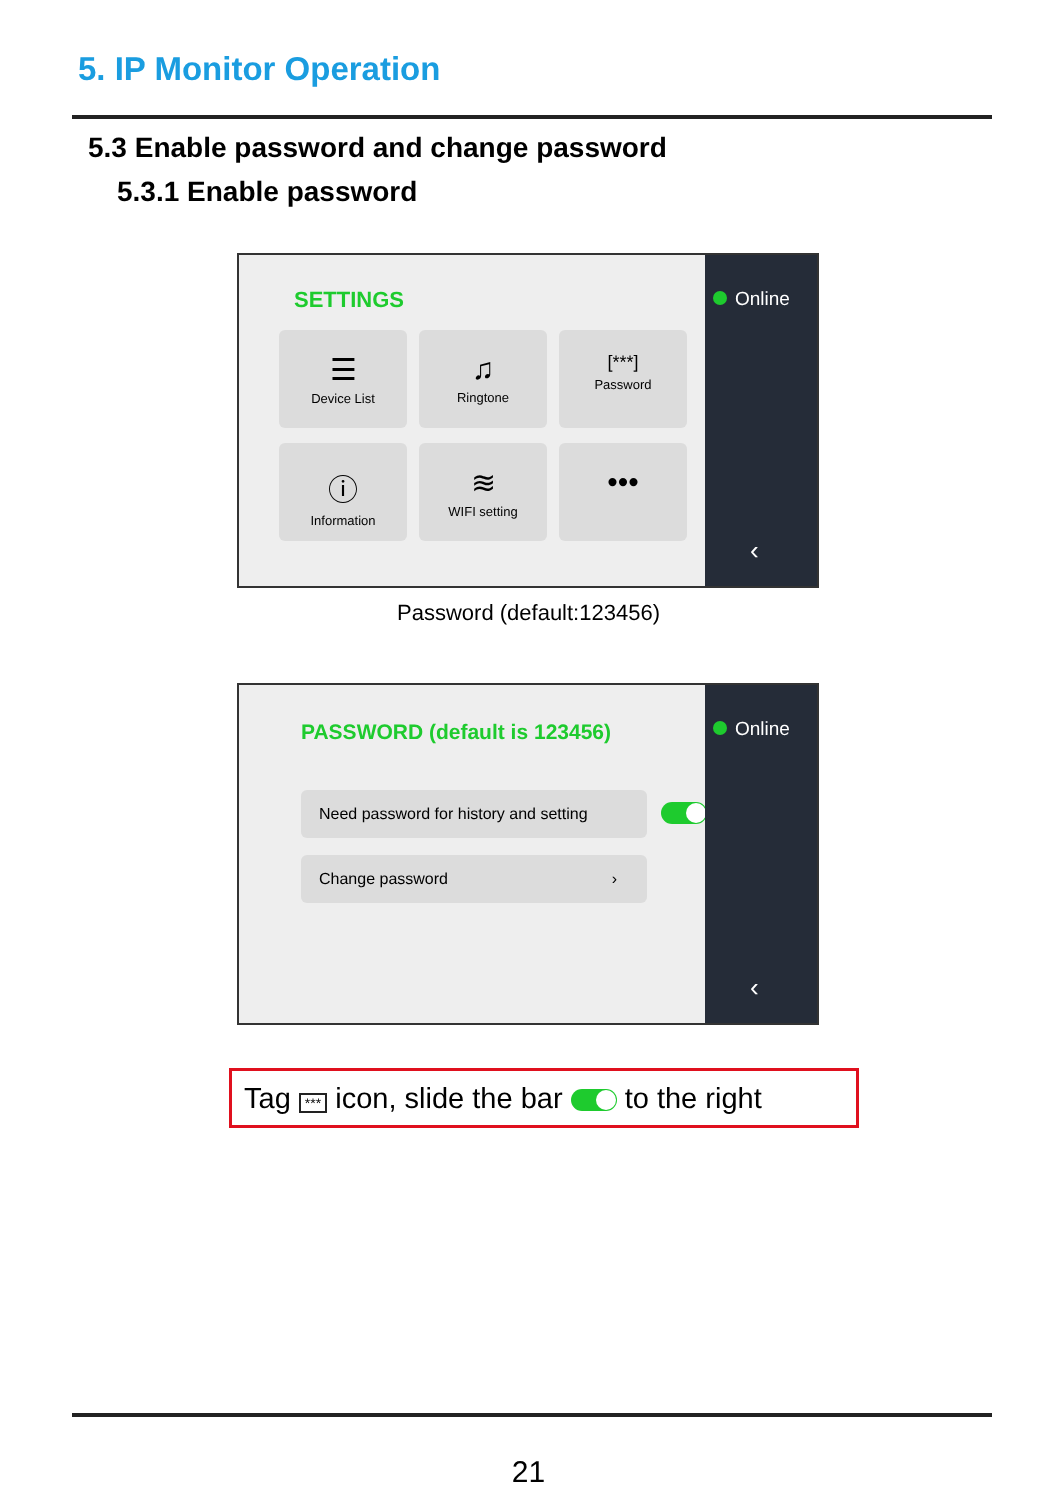5. IP Monitor Operation
5.3 Enable password and change password
5.3.1 Enable password
SETTINGS
☰
Device List
♫
Ringtone
[***]
Password
ⓘ
Information
≋
WIFI setting
•••
Online
‹
Password (default:123456)
PASSWORD (default is 123456)
Need password for history and setting
Change password ›
Online
‹
Tag *** icon, slide the bar to the right
21